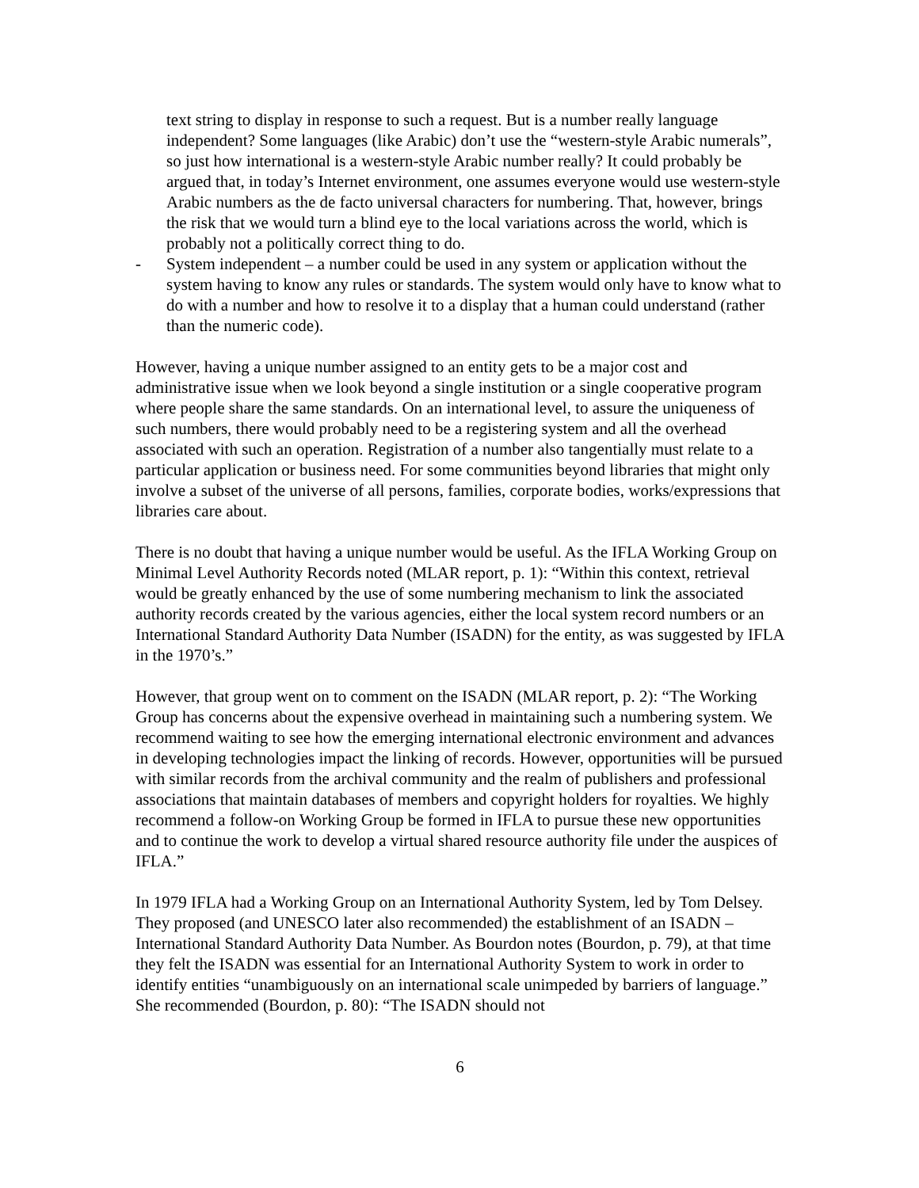text string to display in response to such a request. But is a number really language independent? Some languages (like Arabic) don’t use the “western-style Arabic numerals”, so just how international is a western-style Arabic number really? It could probably be argued that, in today’s Internet environment, one assumes everyone would use western-style Arabic numbers as the de facto universal characters for numbering. That, however, brings the risk that we would turn a blind eye to the local variations across the world, which is probably not a politically correct thing to do.
- System independent – a number could be used in any system or application without the system having to know any rules or standards. The system would only have to know what to do with a number and how to resolve it to a display that a human could understand (rather than the numeric code).
However, having a unique number assigned to an entity gets to be a major cost and administrative issue when we look beyond a single institution or a single cooperative program where people share the same standards. On an international level, to assure the uniqueness of such numbers, there would probably need to be a registering system and all the overhead associated with such an operation. Registration of a number also tangentially must relate to a particular application or business need. For some communities beyond libraries that might only involve a subset of the universe of all persons, families, corporate bodies, works/expressions that libraries care about.
There is no doubt that having a unique number would be useful. As the IFLA Working Group on Minimal Level Authority Records noted (MLAR report, p. 1): “Within this context, retrieval would be greatly enhanced by the use of some numbering mechanism to link the associated authority records created by the various agencies, either the local system record numbers or an International Standard Authority Data Number (ISADN) for the entity, as was suggested by IFLA in the 1970’s.”
However, that group went on to comment on the ISADN (MLAR report, p. 2): “The Working Group has concerns about the expensive overhead in maintaining such a numbering system. We recommend waiting to see how the emerging international electronic environment and advances in developing technologies impact the linking of records. However, opportunities will be pursued with similar records from the archival community and the realm of publishers and professional associations that maintain databases of members and copyright holders for royalties. We highly recommend a follow-on Working Group be formed in IFLA to pursue these new opportunities and to continue the work to develop a virtual shared resource authority file under the auspices of IFLA.”
In 1979 IFLA had a Working Group on an International Authority System, led by Tom Delsey. They proposed (and UNESCO later also recommended) the establishment of an ISADN – International Standard Authority Data Number. As Bourdon notes (Bourdon, p. 79), at that time they felt the ISADN was essential for an International Authority System to work in order to identify entities “unambiguously on an international scale unimpeded by barriers of language.” She recommended (Bourdon, p. 80): “The ISADN should not
6